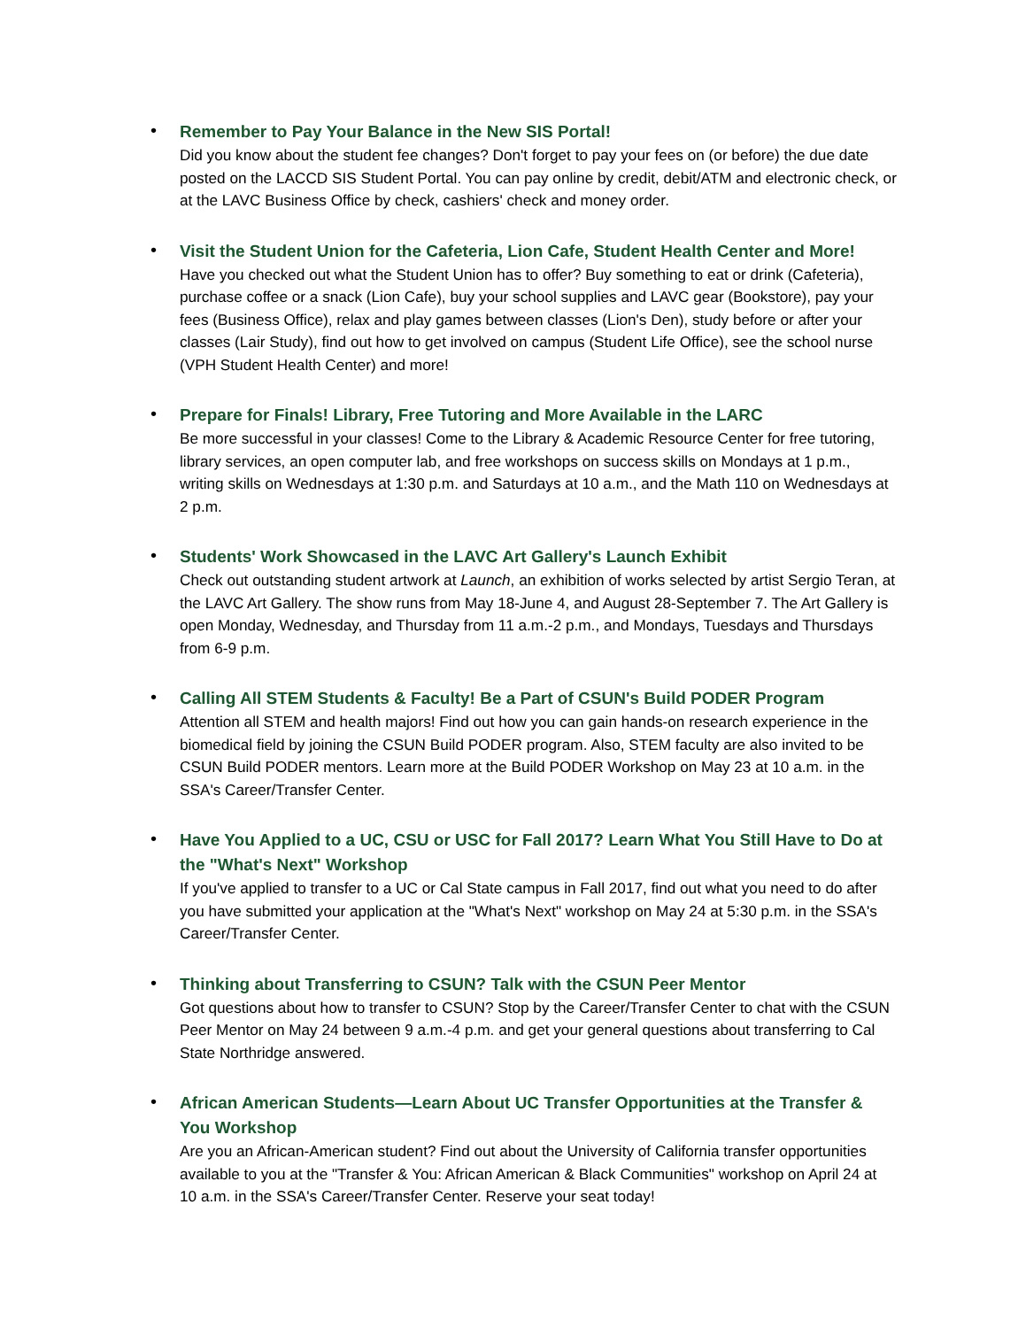•
Remember to Pay Your Balance in the New SIS Portal!
Did you know about the student fee changes? Don't forget to pay your fees on (or before) the due date posted on the LACCD SIS Student Portal. You can pay online by credit, debit/ATM and electronic check, or at the LAVC Business Office by check, cashiers' check and money order.
•
Visit the Student Union for the Cafeteria, Lion Cafe, Student Health Center and More!
Have you checked out what the Student Union has to offer? Buy something to eat or drink (Cafeteria), purchase coffee or a snack (Lion Cafe), buy your school supplies and LAVC gear (Bookstore), pay your fees (Business Office), relax and play games between classes (Lion's Den), study before or after your classes (Lair Study), find out how to get involved on campus (Student Life Office), see the school nurse (VPH Student Health Center) and more!
•
Prepare for Finals! Library, Free Tutoring and More Available in the LARC
Be more successful in your classes! Come to the Library & Academic Resource Center for free tutoring, library services, an open computer lab, and free workshops on success skills on Mondays at 1 p.m., writing skills on Wednesdays at 1:30 p.m. and Saturdays at 10 a.m., and the Math 110 on Wednesdays at 2 p.m.
•
Students' Work Showcased in the LAVC Art Gallery's Launch Exhibit
Check out outstanding student artwork at Launch, an exhibition of works selected by artist Sergio Teran, at the LAVC Art Gallery. The show runs from May 18-June 4, and August 28-September 7. The Art Gallery is open Monday, Wednesday, and Thursday from 11 a.m.-2 p.m., and Mondays, Tuesdays and Thursdays from 6-9 p.m.
•
Calling All STEM Students & Faculty! Be a Part of CSUN's Build PODER Program
Attention all STEM and health majors! Find out how you can gain hands-on research experience in the biomedical field by joining the CSUN Build PODER program. Also, STEM faculty are also invited to be CSUN Build PODER mentors. Learn more at the Build PODER Workshop on May 23 at 10 a.m. in the SSA's Career/Transfer Center.
•
Have You Applied to a UC, CSU or USC for Fall 2017? Learn What You Still Have to Do at the "What's Next" Workshop
If you've applied to transfer to a UC or Cal State campus in Fall 2017, find out what you need to do after you have submitted your application at the "What's Next" workshop on May 24 at 5:30 p.m. in the SSA's Career/Transfer Center.
•
Thinking about Transferring to CSUN? Talk with the CSUN Peer Mentor
Got questions about how to transfer to CSUN? Stop by the Career/Transfer Center to chat with the CSUN Peer Mentor on May 24 between 9 a.m.-4 p.m. and get your general questions about transferring to Cal State Northridge answered.
•
African American Students—Learn About UC Transfer Opportunities at the Transfer & You Workshop
Are you an African-American student? Find out about the University of California transfer opportunities available to you at the "Transfer & You: African American & Black Communities" workshop on April 24 at 10 a.m. in the SSA's Career/Transfer Center. Reserve your seat today!